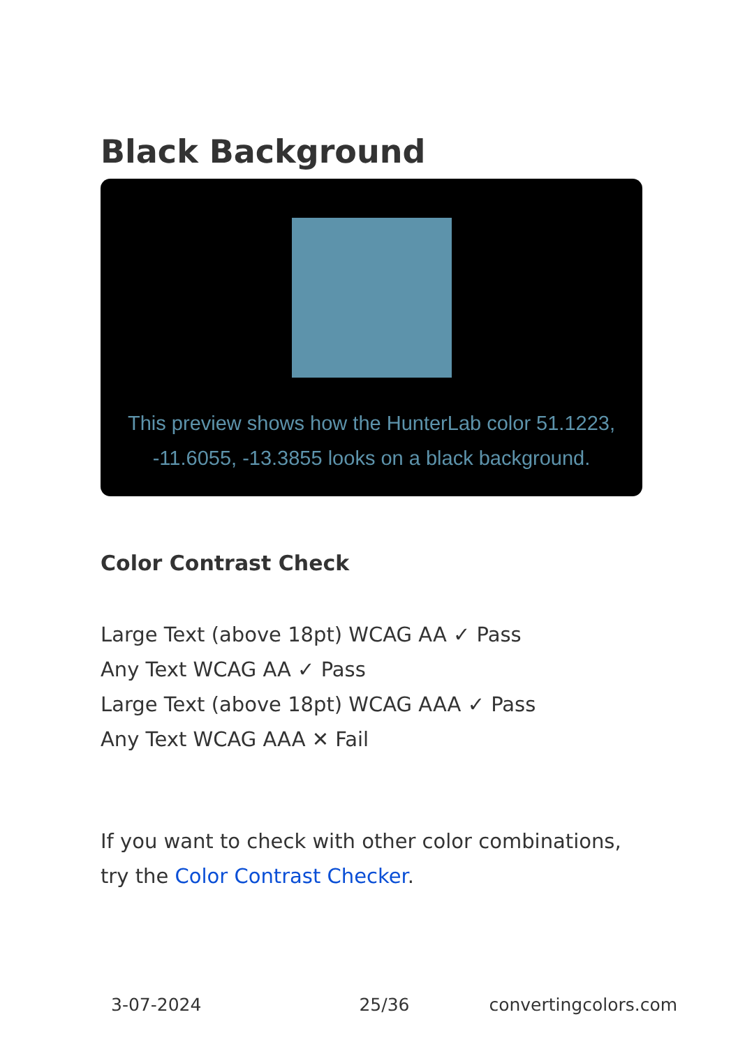Black Background
This preview shows how the HunterLab color 51.1223, -11.6055, -13.3855 looks on a black background.
Color Contrast Check
Large Text (above 18pt) WCAG AA ✓ Pass
Any Text WCAG AA ✓ Pass
Large Text (above 18pt) WCAG AAA ✓ Pass
Any Text WCAG AAA ✕ Fail
If you want to check with other color combinations, try the Color Contrast Checker.
3-07-2024 25/36 convertingcolors.com